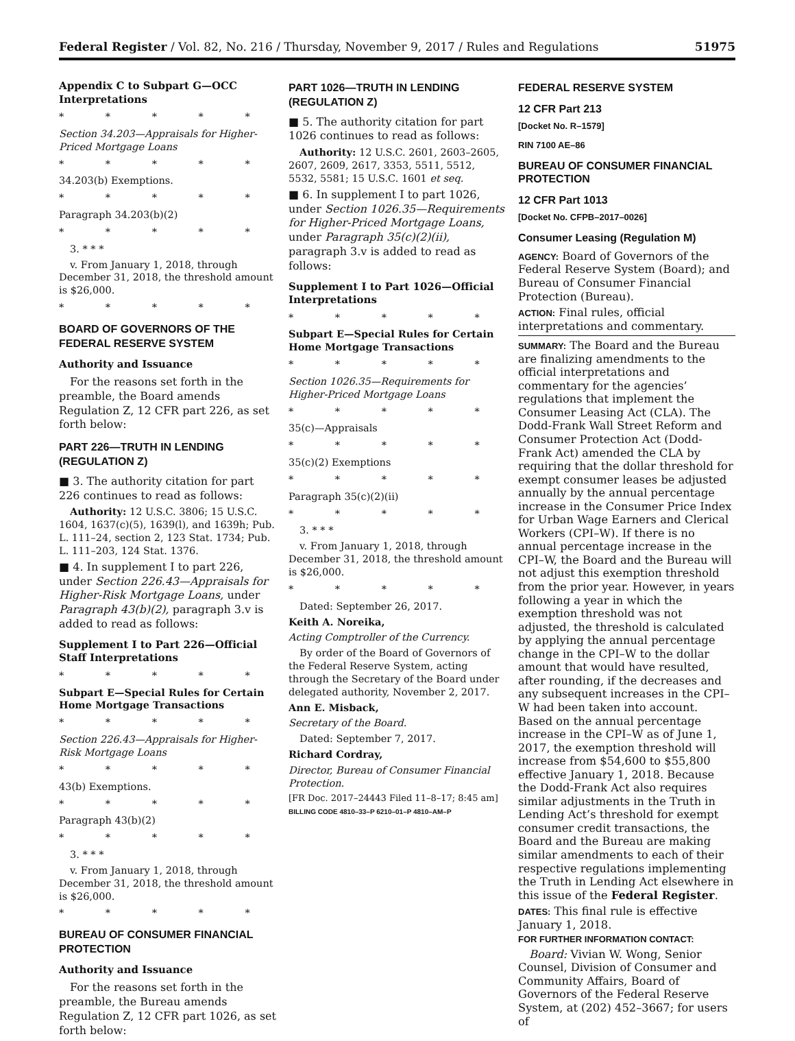Federal Register / Vol. 82, No. 216 / Thursday, November 9, 2017 / Rules and Regulations 51975
Appendix C to Subpart G—OCC Interpretations
* * * * *
Section 34.203—Appraisals for Higher-Priced Mortgage Loans
* * * * *
34.203(b) Exemptions.
* * * * *
Paragraph 34.203(b)(2)
* * * * *
3. * * *
v. From January 1, 2018, through December 31, 2018, the threshold amount is $26,000.
* * * * *
BOARD OF GOVERNORS OF THE FEDERAL RESERVE SYSTEM
Authority and Issuance
For the reasons set forth in the preamble, the Board amends Regulation Z, 12 CFR part 226, as set forth below:
PART 226—TRUTH IN LENDING (REGULATION Z)
■ 3. The authority citation for part 226 continues to read as follows:
Authority: 12 U.S.C. 3806; 15 U.S.C. 1604, 1637(c)(5), 1639(l), and 1639h; Pub. L. 111–24, section 2, 123 Stat. 1734; Pub. L. 111–203, 124 Stat. 1376.
■ 4. In supplement I to part 226, under Section 226.43—Appraisals for Higher-Risk Mortgage Loans, under Paragraph 43(b)(2), paragraph 3.v is added to read as follows:
Supplement I to Part 226—Official Staff Interpretations
* * * * *
Subpart E—Special Rules for Certain Home Mortgage Transactions
* * * * *
Section 226.43—Appraisals for Higher-Risk Mortgage Loans
* * * * *
43(b) Exemptions.
* * * * *
Paragraph 43(b)(2)
* * * * *
3. * * *
v. From January 1, 2018, through December 31, 2018, the threshold amount is $26,000.
* * * * *
BUREAU OF CONSUMER FINANCIAL PROTECTION
Authority and Issuance
For the reasons set forth in the preamble, the Bureau amends Regulation Z, 12 CFR part 1026, as set forth below:
PART 1026—TRUTH IN LENDING (REGULATION Z)
■ 5. The authority citation for part 1026 continues to read as follows:
Authority: 12 U.S.C. 2601, 2603–2605, 2607, 2609, 2617, 3353, 5511, 5512, 5532, 5581; 15 U.S.C. 1601 et seq.
■ 6. In supplement I to part 1026, under Section 1026.35—Requirements for Higher-Priced Mortgage Loans, under Paragraph 35(c)(2)(ii), paragraph 3.v is added to read as follows:
Supplement I to Part 1026—Official Interpretations
* * * * *
Subpart E—Special Rules for Certain Home Mortgage Transactions
* * * * *
Section 1026.35—Requirements for Higher-Priced Mortgage Loans
* * * * *
35(c)—Appraisals
* * * * *
35(c)(2) Exemptions
* * * * *
Paragraph 35(c)(2)(ii)
* * * * *
3. * * *
v. From January 1, 2018, through December 31, 2018, the threshold amount is $26,000.
* * * * *
Dated: September 26, 2017.
Keith A. Noreika,
Acting Comptroller of the Currency.
By order of the Board of Governors of the Federal Reserve System, acting through the Secretary of the Board under delegated authority, November 2, 2017.
Ann E. Misback,
Secretary of the Board.
Dated: September 7, 2017.
Richard Cordray,
Director, Bureau of Consumer Financial Protection.
[FR Doc. 2017–24443 Filed 11–8–17; 8:45 am]
BILLING CODE 4810–33–P 6210–01–P 4810–AM–P
FEDERAL RESERVE SYSTEM
12 CFR Part 213
[Docket No. R–1579]
RIN 7100 AE–86
BUREAU OF CONSUMER FINANCIAL PROTECTION
12 CFR Part 1013
[Docket No. CFPB–2017–0026]
Consumer Leasing (Regulation M)
AGENCY: Board of Governors of the Federal Reserve System (Board); and Bureau of Consumer Financial Protection (Bureau).
ACTION: Final rules, official interpretations and commentary.
SUMMARY: The Board and the Bureau are finalizing amendments to the official interpretations and commentary for the agencies’ regulations that implement the Consumer Leasing Act (CLA). The Dodd-Frank Wall Street Reform and Consumer Protection Act (Dodd-Frank Act) amended the CLA by requiring that the dollar threshold for exempt consumer leases be adjusted annually by the annual percentage increase in the Consumer Price Index for Urban Wage Earners and Clerical Workers (CPI–W). If there is no annual percentage increase in the CPI–W, the Board and the Bureau will not adjust this exemption threshold from the prior year. However, in years following a year in which the exemption threshold was not adjusted, the threshold is calculated by applying the annual percentage change in the CPI–W to the dollar amount that would have resulted, after rounding, if the decreases and any subsequent increases in the CPI–W had been taken into account. Based on the annual percentage increase in the CPI–W as of June 1, 2017, the exemption threshold will increase from $54,600 to $55,800 effective January 1, 2018. Because the Dodd-Frank Act also requires similar adjustments in the Truth in Lending Act’s threshold for exempt consumer credit transactions, the Board and the Bureau are making similar amendments to each of their respective regulations implementing the Truth in Lending Act elsewhere in this issue of the Federal Register.
DATES: This final rule is effective January 1, 2018.
FOR FURTHER INFORMATION CONTACT:
Board: Vivian W. Wong, Senior Counsel, Division of Consumer and Community Affairs, Board of Governors of the Federal Reserve System, at (202) 452–3667; for users of